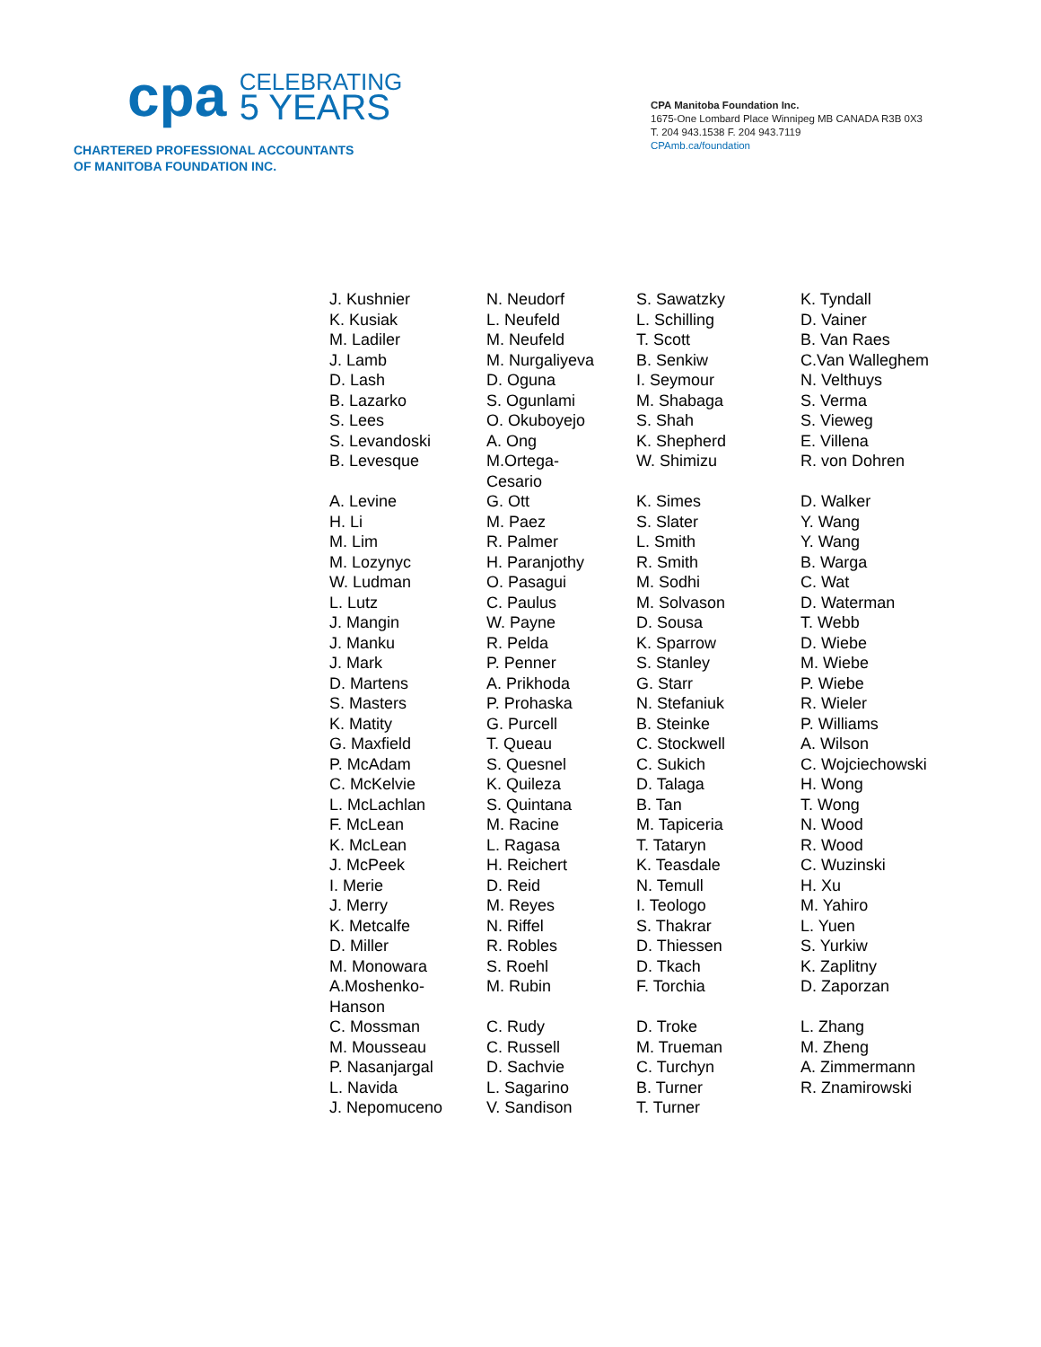cpa CELEBRATING
5 YEARS
CHARTERED PROFESSIONAL ACCOUNTANTS
OF MANITOBA FOUNDATION INC.
CPA Manitoba Foundation Inc.
1675-One Lombard Place Winnipeg MB CANADA R3B 0X3
T. 204 943.1538 F. 204 943.7119
CPAmb.ca/foundation
| J. Kushnier | N. Neudorf | S. Sawatzky | K. Tyndall |
| K. Kusiak | L. Neufeld | L. Schilling | D. Vainer |
| M. Ladiler | M. Neufeld | T. Scott | B. Van Raes |
| J. Lamb | M. Nurgaliyeva | B. Senkiw | C.Van Walleghem |
| D. Lash | D. Oguna | I. Seymour | N. Velthuys |
| B. Lazarko | S. Ogunlami | M. Shabaga | S. Verma |
| S. Lees | O. Okuboyejo | S. Shah | S. Vieweg |
| S. Levandoski | A. Ong | K. Shepherd | E. Villena |
| B. Levesque | M.Ortega- Cesario | W. Shimizu | R. von Dohren |
| A. Levine | G. Ott | K. Simes | D. Walker |
| H. Li | M. Paez | S. Slater | Y. Wang |
| M. Lim | R. Palmer | L. Smith | Y. Wang |
| M. Lozynyc | H. Paranjothy | R. Smith | B. Warga |
| W. Ludman | O. Pasagui | M. Sodhi | C. Wat |
| L. Lutz | C. Paulus | M. Solvason | D. Waterman |
| J. Mangin | W. Payne | D. Sousa | T. Webb |
| J. Manku | R. Pelda | K. Sparrow | D. Wiebe |
| J. Mark | P. Penner | S. Stanley | M. Wiebe |
| D. Martens | A. Prikhoda | G. Starr | P. Wiebe |
| S. Masters | P. Prohaska | N. Stefaniuk | R. Wieler |
| K. Matity | G. Purcell | B. Steinke | P. Williams |
| G. Maxfield | T. Queau | C. Stockwell | A. Wilson |
| P. McAdam | S. Quesnel | C. Sukich | C. Wojciechowski |
| C. McKelvie | K. Quileza | D. Talaga | H. Wong |
| L. McLachlan | S. Quintana | B. Tan | T. Wong |
| F. McLean | M. Racine | M. Tapiceria | N. Wood |
| K. McLean | L. Ragasa | T. Tataryn | R. Wood |
| J. McPeek | H. Reichert | K. Teasdale | C. Wuzinski |
| I. Merie | D. Reid | N. Temull | H. Xu |
| J. Merry | M. Reyes | I. Teologo | M. Yahiro |
| K. Metcalfe | N. Riffel | S. Thakrar | L. Yuen |
| D. Miller | R. Robles | D. Thiessen | S. Yurkiw |
| M. Monowara | S. Roehl | D. Tkach | K. Zaplitny |
| A.Moshenko- Hanson | M. Rubin | F. Torchia | D. Zaporzan |
| C. Mossman | C. Rudy | D. Troke | L. Zhang |
| M. Mousseau | C. Russell | M. Trueman | M. Zheng |
| P. Nasanjargal | D. Sachvie | C. Turchyn | A. Zimmermann |
| L. Navida | L. Sagarino | B. Turner | R. Znamirowski |
| J. Nepomuceno | V. Sandison | T. Turner | |